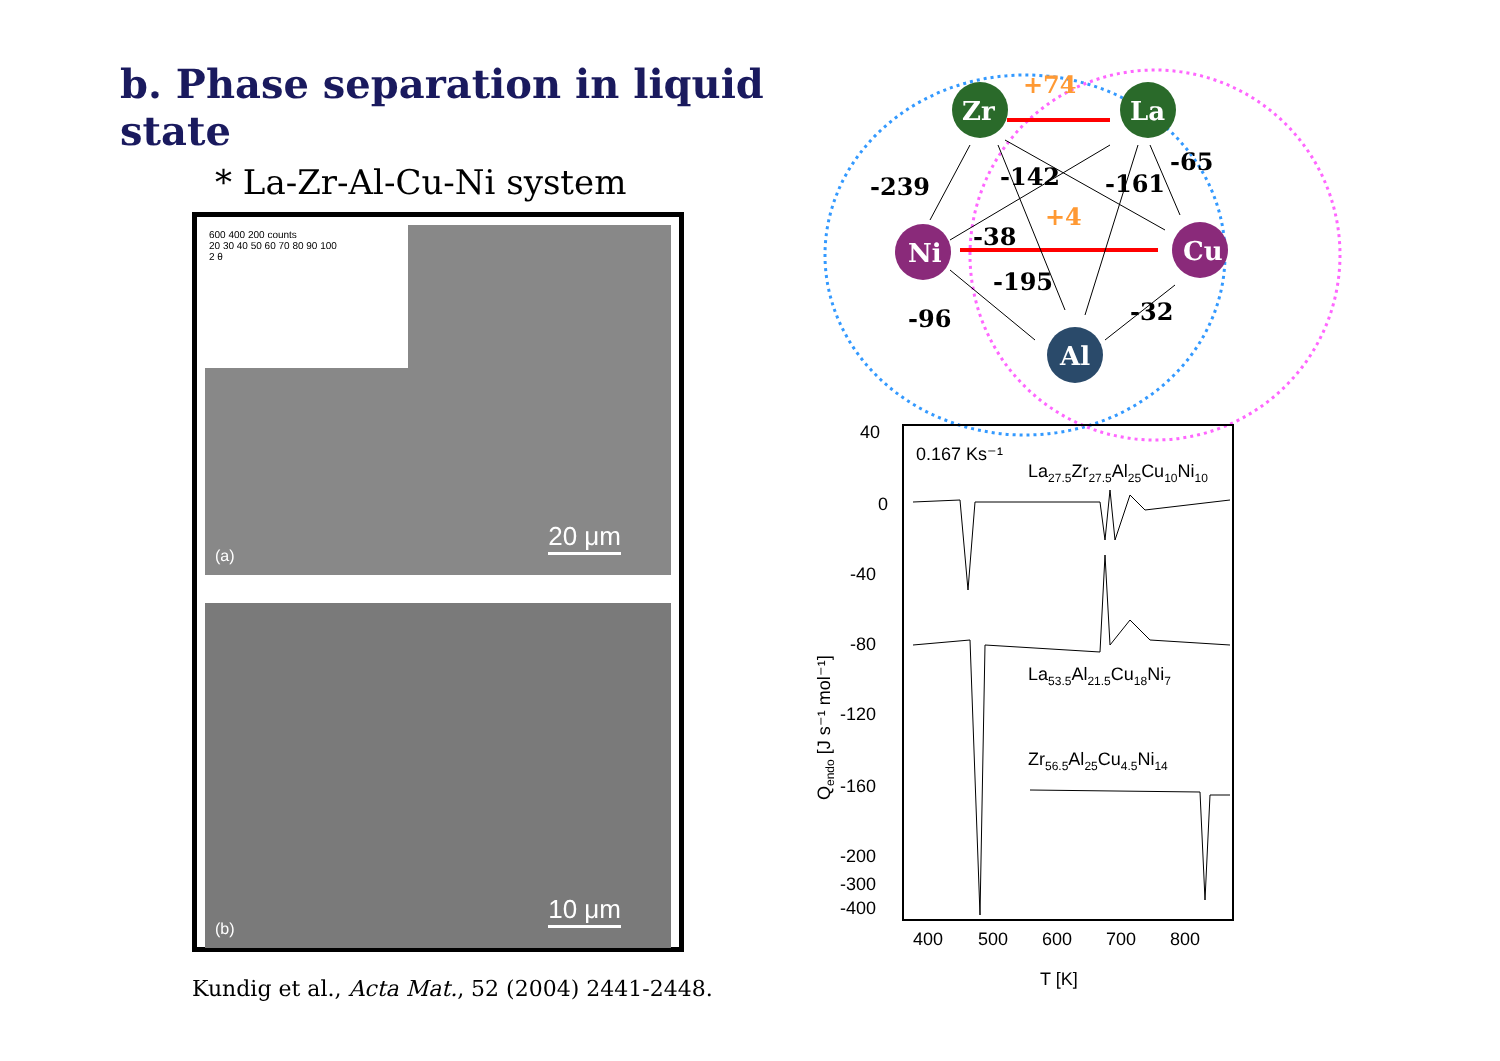b. Phase separation in liquid state
* La-Zr-Al-Cu-Ni system
600 400 200 counts
20 30 40 50 60 70 80 90 100
2 θ
(a)
20 μm
(b)
10 μm
Kundig et al., Acta Mat., 52 (2004) 2441-2448.
Zr
La
Ni
Cu
Al
+74
+4
-239
-142
-161
-65
-38
-195
-96
-32
40
0
-40
-80
-120
-160
-200
-300
-400
0.167 Ks⁻¹
La27.5Zr27.5Al25Cu10Ni10
La53.5Al21.5Cu18Ni7
Zr56.5Al25Cu4.5Ni14
400
500
600
700
800
T [K]
Qendo [J s⁻¹ mol⁻¹]